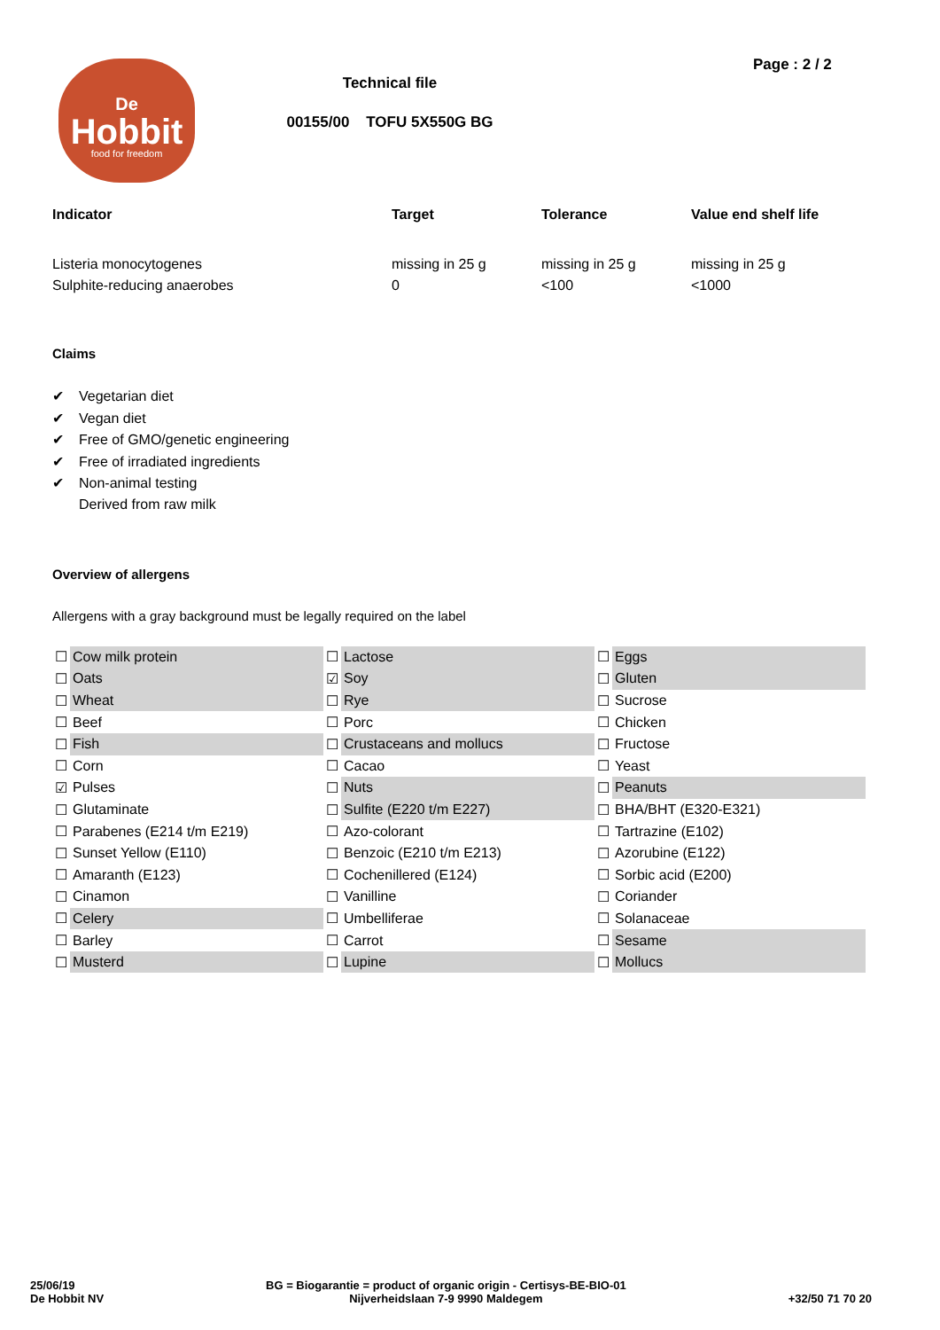De
Hobbit
food for freedom
Technical file
00155/00 TOFU 5X550G BG
Page : 2 / 2
| Indicator | Target | Tolerance | Value end shelf life |
| --- | --- | --- | --- |
| Listeria monocytogenes | missing in 25 g | missing in 25 g | missing in 25 g |
| Sulphite-reducing anaerobes | 0 | <100 | <1000 |
Claims
✔ Vegetarian diet
✔ Vegan diet
✔ Free of GMO/genetic engineering
✔ Free of irradiated ingredients
✔ Non-animal testing
Derived from raw milk
Overview of allergens
Allergens with a gray background must be legally required on the label
| ☐ | Cow milk protein | ☐ | Lactose | ☐ | Eggs |
| ☐ | Oats | ☑ | Soy | ☐ | Gluten |
| ☐ | Wheat | ☐ | Rye | ☐ | Sucrose |
| ☐ | Beef | ☐ | Porc | ☐ | Chicken |
| ☐ | Fish | ☐ | Crustaceans and mollucs | ☐ | Fructose |
| ☐ | Corn | ☐ | Cacao | ☐ | Yeast |
| ☑ | Pulses | ☐ | Nuts | ☐ | Peanuts |
| ☐ | Glutaminate | ☐ | Sulfite (E220 t/m E227) | ☐ | BHA/BHT (E320-E321) |
| ☐ | Parabenes (E214 t/m E219) | ☐ | Azo-colorant | ☐ | Tartrazine (E102) |
| ☐ | Sunset Yellow (E110) | ☐ | Benzoic (E210 t/m E213) | ☐ | Azorubine (E122) |
| ☐ | Amaranth (E123) | ☐ | Cochenillered (E124) | ☐ | Sorbic acid (E200) |
| ☐ | Cinamon | ☐ | Vanilline | ☐ | Coriander |
| ☐ | Celery | ☐ | Umbelliferae | ☐ | Solanaceae |
| ☐ | Barley | ☐ | Carrot | ☐ | Sesame |
| ☐ | Musterd | ☐ | Lupine | ☐ | Mollucs |
25/06/19
De Hobbit NV
BG = Biogarantie = product of organic origin - Certisys-BE-BIO-01
Nijverheidslaan 7-9 9990 Maldegem
+32/50 71 70 20